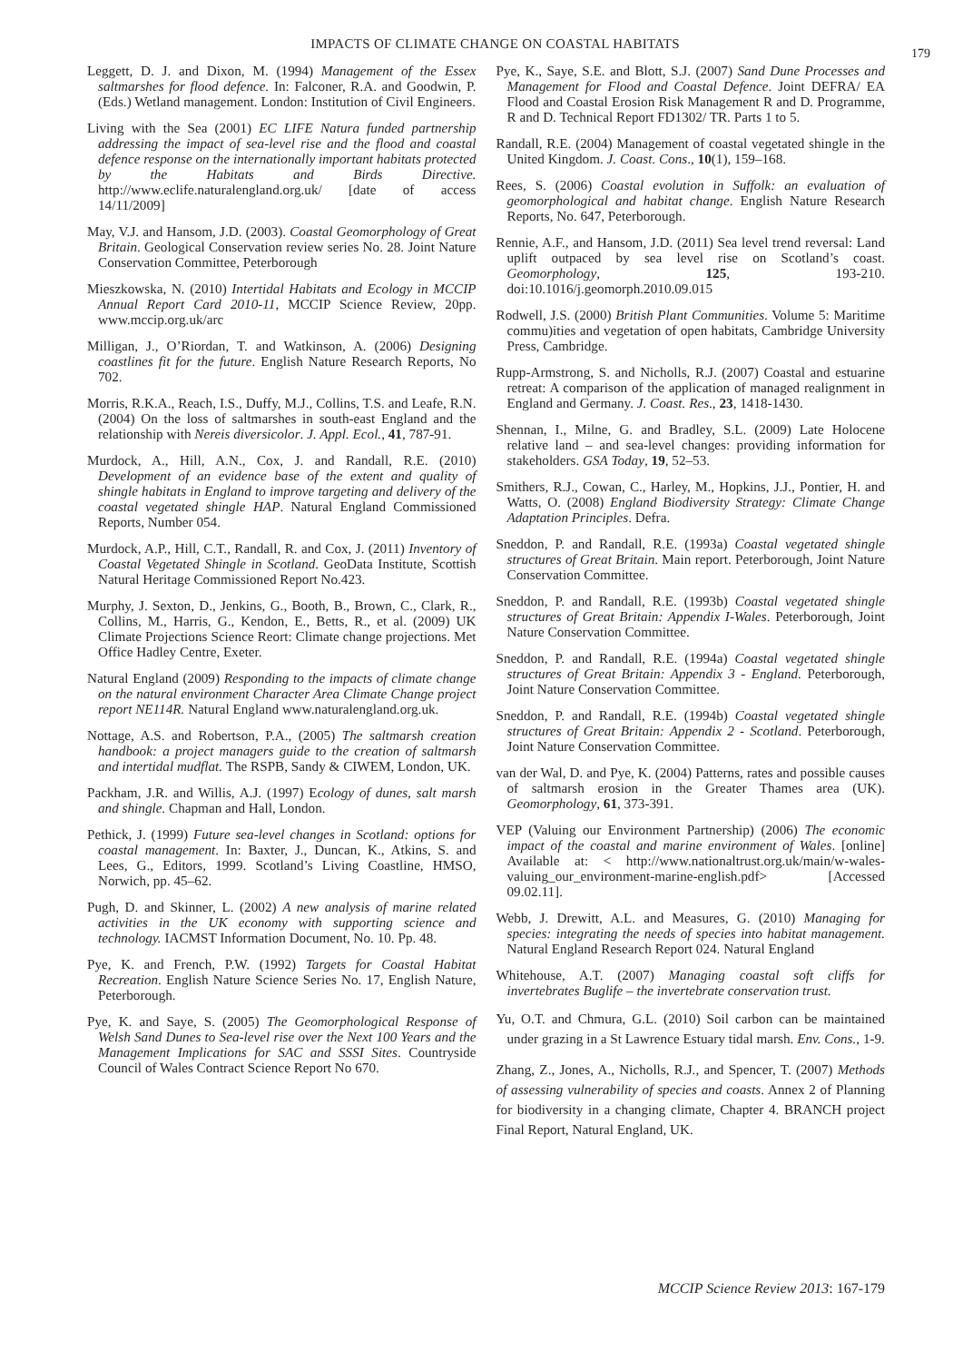IMPACTS OF CLIMATE CHANGE ON COASTAL HABITATS
179
Leggett, D. J. and Dixon, M. (1994) Management of the Essex saltmarshes for flood defence. In: Falconer, R.A. and Goodwin, P. (Eds.) Wetland management. London: Institution of Civil Engineers.
Living with the Sea (2001) EC LIFE Natura funded partnership addressing the impact of sea-level rise and the flood and coastal defence response on the internationally important habitats protected by the Habitats and Birds Directive. http://www.eclife.naturalengland.org.uk/ [date of access 14/11/2009]
May, V.J. and Hansom, J.D. (2003). Coastal Geomorphology of Great Britain. Geological Conservation review series No. 28. Joint Nature Conservation Committee, Peterborough
Mieszkowska, N. (2010) Intertidal Habitats and Ecology in MCCIP Annual Report Card 2010-11, MCCIP Science Review, 20pp. www.mccip.org.uk/arc
Milligan, J., O’Riordan, T. and Watkinson, A. (2006) Designing coastlines fit for the future. English Nature Research Reports, No 702.
Morris, R.K.A., Reach, I.S., Duffy, M.J., Collins, T.S. and Leafe, R.N. (2004) On the loss of saltmarshes in south-east England and the relationship with Nereis diversicolor. J. Appl. Ecol., 41, 787-91.
Murdock, A., Hill, A.N., Cox, J. and Randall, R.E. (2010) Development of an evidence base of the extent and quality of shingle habitats in England to improve targeting and delivery of the coastal vegetated shingle HAP. Natural England Commissioned Reports, Number 054.
Murdock, A.P., Hill, C.T., Randall, R. and Cox, J. (2011) Inventory of Coastal Vegetated Shingle in Scotland. GeoData Institute, Scottish Natural Heritage Commissioned Report No.423.
Murphy, J. Sexton, D., Jenkins, G., Booth, B., Brown, C., Clark, R., Collins, M., Harris, G., Kendon, E., Betts, R., et al. (2009) UK Climate Projections Science Reort: Climate change projections. Met Office Hadley Centre, Exeter.
Natural England (2009) Responding to the impacts of climate change on the natural environment Character Area Climate Change project report NE114R. Natural England www.naturalengland.org.uk.
Nottage, A.S. and Robertson, P.A., (2005) The saltmarsh creation handbook: a project managers guide to the creation of saltmarsh and intertidal mudflat. The RSPB, Sandy & CIWEM, London, UK.
Packham, J.R. and Willis, A.J. (1997) Ecology of dunes, salt marsh and shingle. Chapman and Hall, London.
Pethick, J. (1999) Future sea-level changes in Scotland: options for coastal management. In: Baxter, J., Duncan, K., Atkins, S. and Lees, G., Editors, 1999. Scotland’s Living Coastline, HMSO, Norwich, pp. 45–62.
Pugh, D. and Skinner, L. (2002) A new analysis of marine related activities in the UK economy with supporting science and technology. IACMST Information Document, No. 10. Pp. 48.
Pye, K. and French, P.W. (1992) Targets for Coastal Habitat Recreation. English Nature Science Series No. 17, English Nature, Peterborough.
Pye, K. and Saye, S. (2005) The Geomorphological Response of Welsh Sand Dunes to Sea-level rise over the Next 100 Years and the Management Implications for SAC and SSSI Sites. Countryside Council of Wales Contract Science Report No 670.
Pye, K., Saye, S.E. and Blott, S.J. (2007) Sand Dune Processes and Management for Flood and Coastal Defence. Joint DEFRA/ EA Flood and Coastal Erosion Risk Management R and D. Programme, R and D. Technical Report FD1302/ TR. Parts 1 to 5.
Randall, R.E. (2004) Management of coastal vegetated shingle in the United Kingdom. J. Coast. Cons., 10(1), 159–168.
Rees, S. (2006) Coastal evolution in Suffolk: an evaluation of geomorphological and habitat change. English Nature Research Reports, No. 647, Peterborough.
Rennie, A.F., and Hansom, J.D. (2011) Sea level trend reversal: Land uplift outpaced by sea level rise on Scotland’s coast. Geomorphology, 125, 193-210. doi:10.1016/j.geomorph.2010.09.015
Rodwell, J.S. (2000) British Plant Communities. Volume 5: Maritime commu)ities and vegetation of open habitats, Cambridge University Press, Cambridge.
Rupp-Armstrong, S. and Nicholls, R.J. (2007) Coastal and estuarine retreat: A comparison of the application of managed realignment in England and Germany. J. Coast. Res., 23, 1418-1430.
Shennan, I., Milne, G. and Bradley, S.L. (2009) Late Holocene relative land – and sea-level changes: providing information for stakeholders. GSA Today, 19, 52–53.
Smithers, R.J., Cowan, C., Harley, M., Hopkins, J.J., Pontier, H. and Watts, O. (2008) England Biodiversity Strategy: Climate Change Adaptation Principles. Defra.
Sneddon, P. and Randall, R.E. (1993a) Coastal vegetated shingle structures of Great Britain. Main report. Peterborough, Joint Nature Conservation Committee.
Sneddon, P. and Randall, R.E. (1993b) Coastal vegetated shingle structures of Great Britain: Appendix I-Wales. Peterborough, Joint Nature Conservation Committee.
Sneddon, P. and Randall, R.E. (1994a) Coastal vegetated shingle structures of Great Britain: Appendix 3 - England. Peterborough, Joint Nature Conservation Committee.
Sneddon, P. and Randall, R.E. (1994b) Coastal vegetated shingle structures of Great Britain: Appendix 2 - Scotland. Peterborough, Joint Nature Conservation Committee.
van der Wal, D. and Pye, K. (2004) Patterns, rates and possible causes of saltmarsh erosion in the Greater Thames area (UK). Geomorphology, 61, 373-391.
VEP (Valuing our Environment Partnership) (2006) The economic impact of the coastal and marine environment of Wales. [online] Available at: < http://www.nationaltrust.org.uk/main/w-wales-valuing_our_environment-marine-english.pdf> [Accessed 09.02.11].
Webb, J. Drewitt, A.L. and Measures, G. (2010) Managing for species: integrating the needs of species into habitat management. Natural England Research Report 024. Natural England
Whitehouse, A.T. (2007) Managing coastal soft cliffs for invertebrates Buglife – the invertebrate conservation trust.
Yu, O.T. and Chmura, G.L. (2010) Soil carbon can be maintained under grazing in a St Lawrence Estuary tidal marsh. Env. Cons., 1-9.
Zhang, Z., Jones, A., Nicholls, R.J., and Spencer, T. (2007) Methods of assessing vulnerability of species and coasts. Annex 2 of Planning for biodiversity in a changing climate, Chapter 4. BRANCH project Final Report, Natural England, UK.
MCCIP Science Review 2013: 167-179